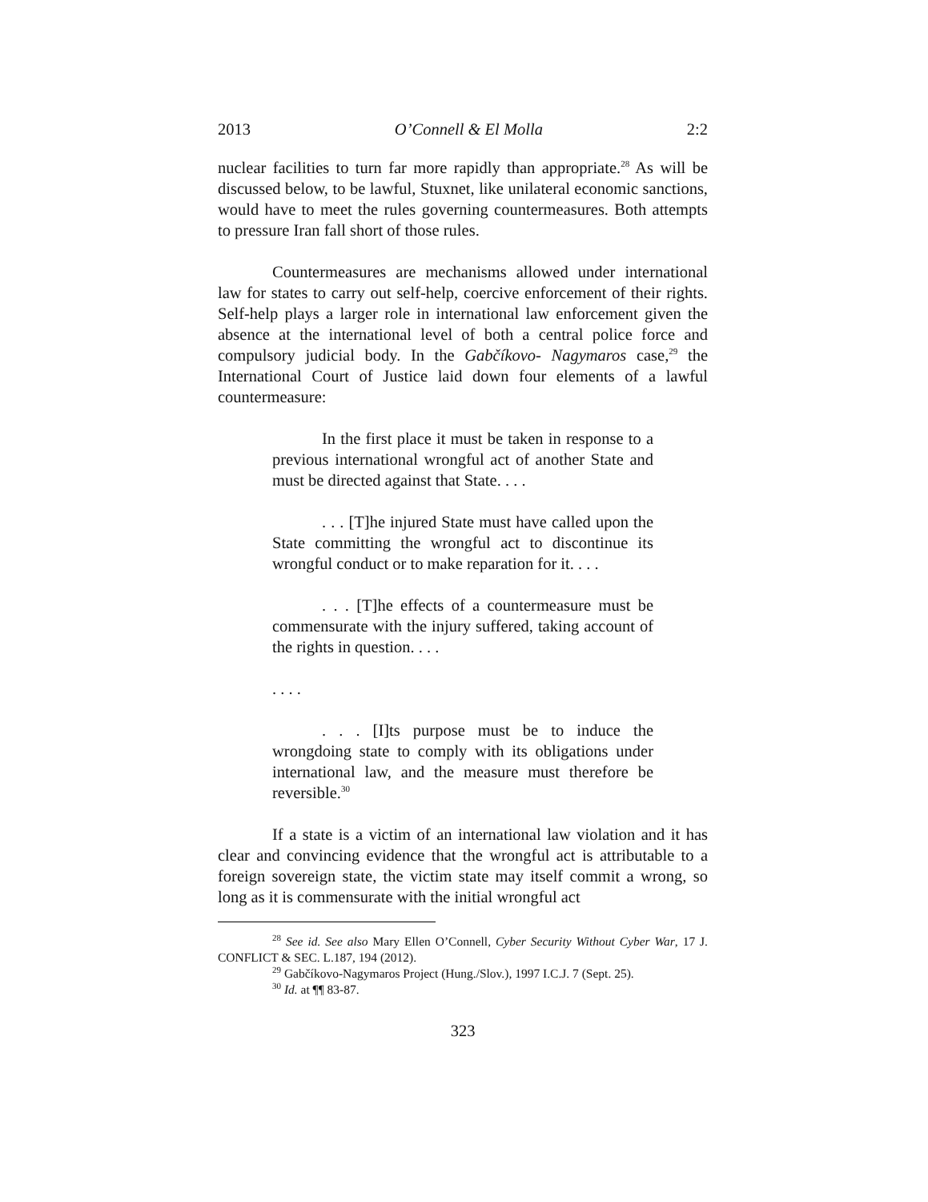2013 O’Connell & El Molla 2:2
nuclear facilities to turn far more rapidly than appropriate.<sup>28</sup> As will be discussed below, to be lawful, Stuxnet, like unilateral economic sanctions, would have to meet the rules governing countermeasures. Both attempts to pressure Iran fall short of those rules.
Countermeasures are mechanisms allowed under international law for states to carry out self-help, coercive enforcement of their rights. Self-help plays a larger role in international law enforcement given the absence at the international level of both a central police force and compulsory judicial body. In the Gabčíkovo- Nagymaros case,<sup>29</sup> the International Court of Justice laid down four elements of a lawful countermeasure:
In the first place it must be taken in response to a previous international wrongful act of another State and must be directed against that State. . . .
. . . [T]he injured State must have called upon the State committing the wrongful act to discontinue its wrongful conduct or to make reparation for it. . . .
. . . [T]he effects of a countermeasure must be commensurate with the injury suffered, taking account of the rights in question. . . .
. . . .
. . . [I]ts purpose must be to induce the wrongdoing state to comply with its obligations under international law, and the measure must therefore be reversible.<sup>30</sup>
If a state is a victim of an international law violation and it has clear and convincing evidence that the wrongful act is attributable to a foreign sovereign state, the victim state may itself commit a wrong, so long as it is commensurate with the initial wrongful act
<sup>28</sup> See id. See also Mary Ellen O’Connell, Cyber Security Without Cyber War, 17 J. CONFLICT & SEC. L.187, 194 (2012).
<sup>29</sup> Gabčíkovo-Nagymaros Project (Hung./Slov.), 1997 I.C.J. 7 (Sept. 25).
<sup>30</sup> Id. at ¶¶ 83-87.
323